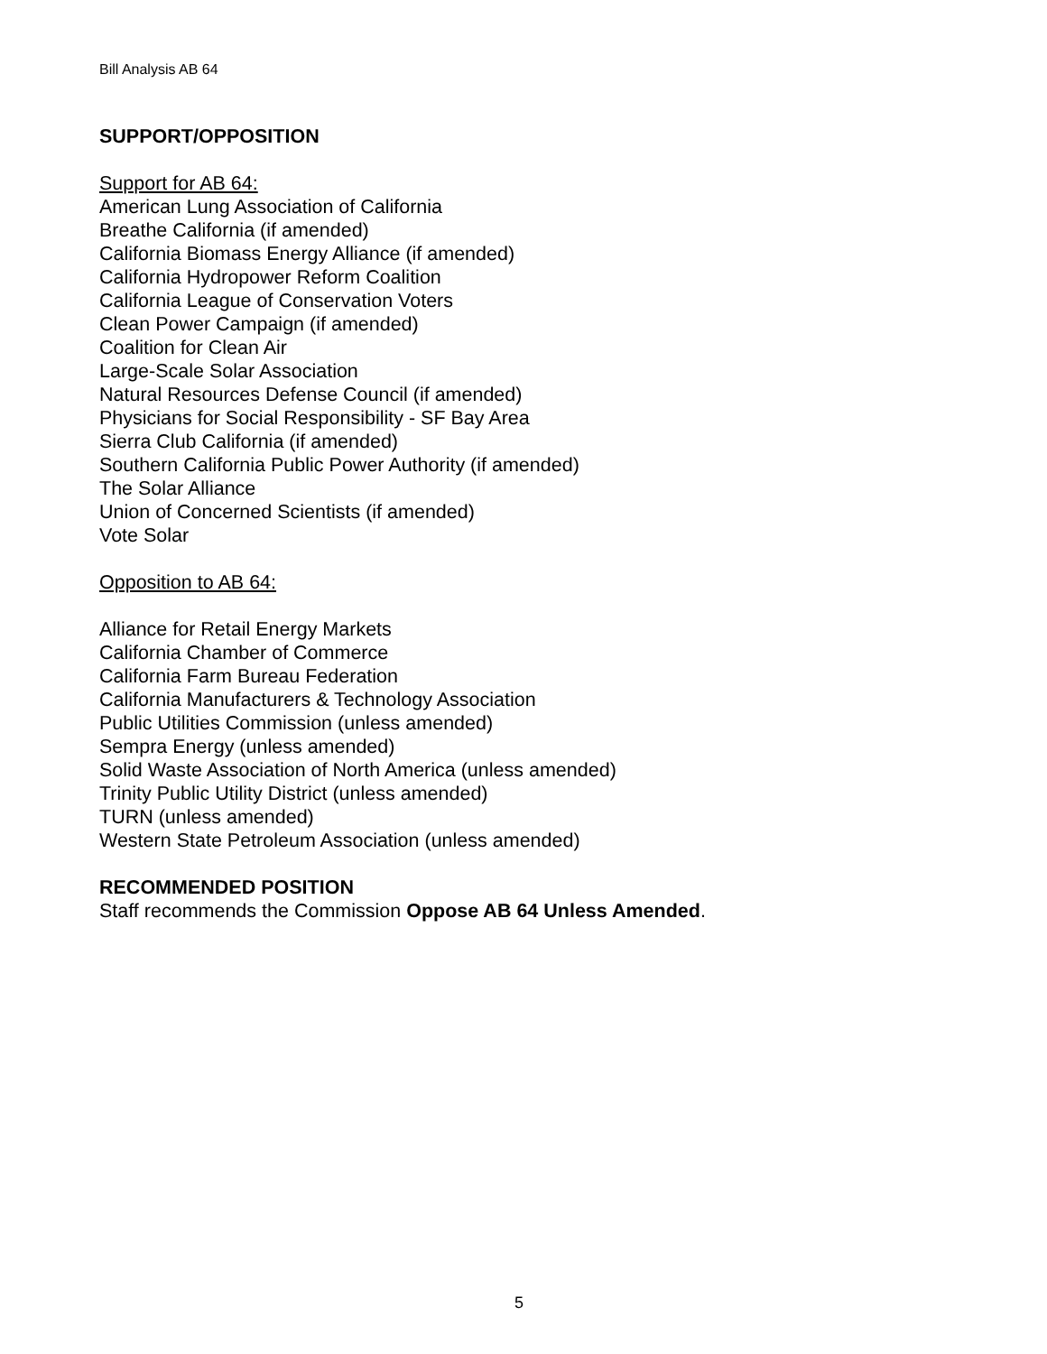Bill Analysis AB 64
SUPPORT/OPPOSITION
Support for AB 64:
American Lung Association of California
Breathe California (if amended)
California Biomass Energy Alliance (if amended)
California Hydropower Reform Coalition
California League of Conservation Voters
Clean Power Campaign (if amended)
Coalition for Clean Air
Large-Scale Solar Association
Natural Resources Defense Council (if amended)
Physicians for Social Responsibility - SF Bay Area
Sierra Club California (if amended)
Southern California Public Power Authority (if amended)
The Solar Alliance
Union of Concerned Scientists (if amended)
Vote Solar
Opposition to AB 64:
Alliance for Retail Energy Markets
California Chamber of Commerce
California Farm Bureau Federation
California Manufacturers & Technology Association
Public Utilities Commission (unless amended)
Sempra Energy (unless amended)
Solid Waste Association of North America (unless amended)
Trinity Public Utility District (unless amended)
TURN (unless amended)
Western State Petroleum Association (unless amended)
RECOMMENDED POSITION
Staff recommends the Commission Oppose AB 64 Unless Amended.
5